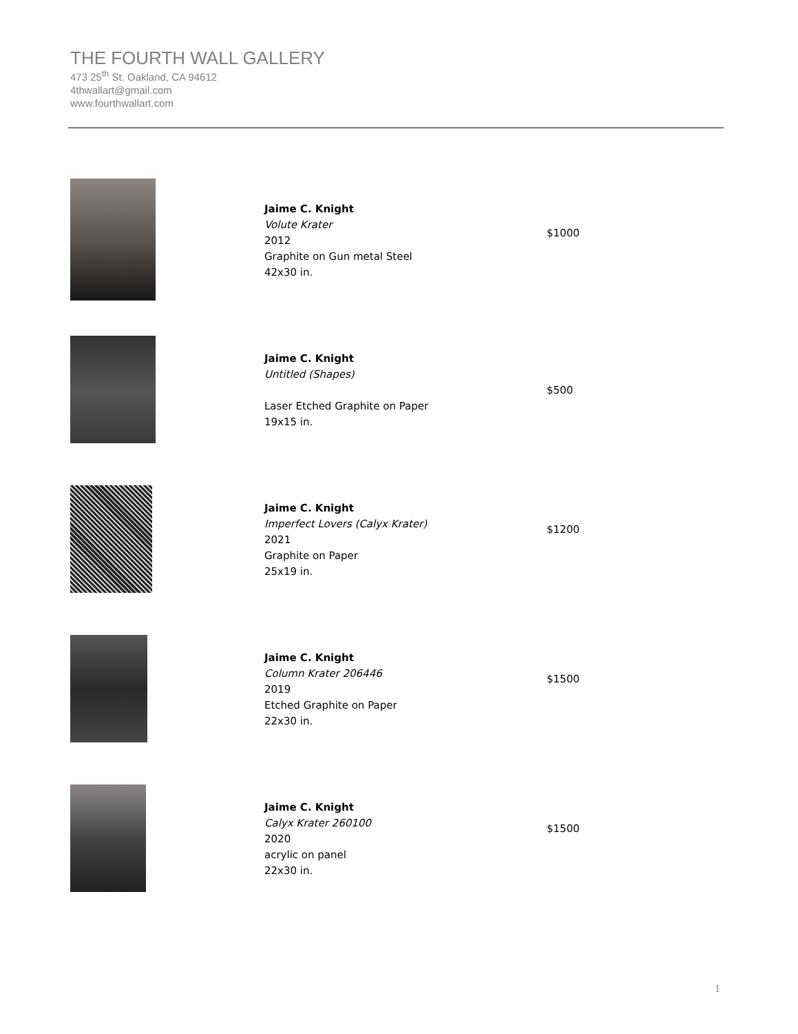THE FOURTH WALL GALLERY
473 25<sup>th</sup> St. Oakland, CA 94612
4thwallart@gmail.com
www.fourthwallart.com
Jaime C. Knight
Volute Krater
2012
Graphite on Gun metal Steel
42x30 in.
$1000
Jaime C. Knight
Untitled (Shapes)
Laser Etched Graphite on Paper
19x15 in.
$500
Jaime C. Knight
Imperfect Lovers (Calyx Krater)
2021
Graphite on Paper
25x19 in.
$1200
Jaime C. Knight
Column Krater 206446
2019
Etched Graphite on Paper
22x30 in.
$1500
Jaime C. Knight
Calyx Krater 260100
2020
acrylic on panel
22x30 in.
$1500
1